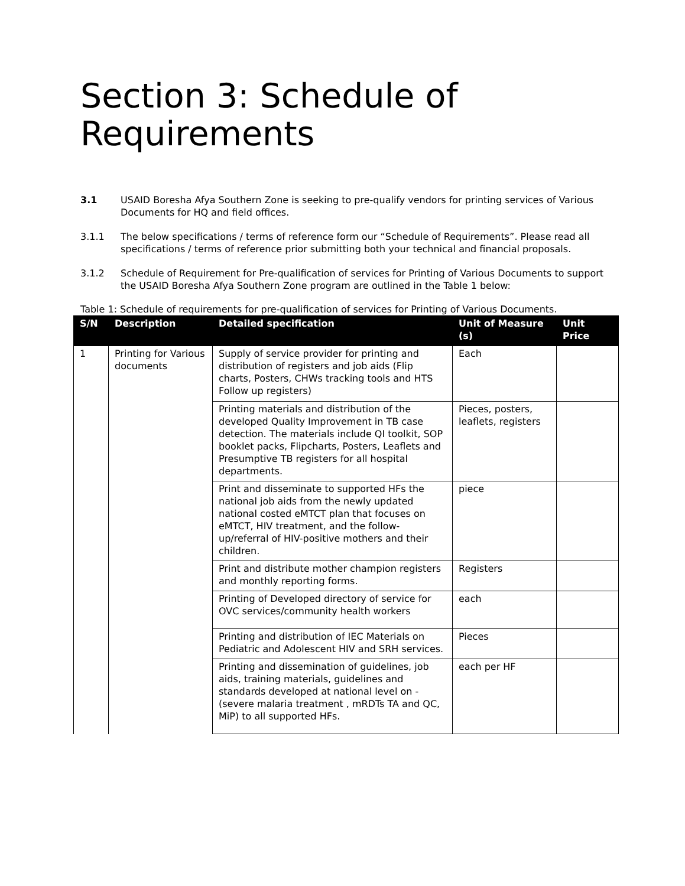Section 3: Schedule of Requirements
3.1 USAID Boresha Afya Southern Zone is seeking to pre-qualify vendors for printing services of Various Documents for HQ and field offices.
3.1.1 The below specifications / terms of reference form our “Schedule of Requirements”. Please read all specifications / terms of reference prior submitting both your technical and financial proposals.
3.1.2 Schedule of Requirement for Pre-qualification of services for Printing of Various Documents to support the USAID Boresha Afya Southern Zone program are outlined in the Table 1 below:
Table 1: Schedule of requirements for pre-qualification of services for Printing of Various Documents.
| S/N | Description | Detailed specification | Unit of Measure (s) | Unit Price |
| --- | --- | --- | --- | --- |
| 1 | Printing for Various documents | Supply of service provider for printing and distribution of registers and job aids (Flip charts, Posters, CHWs tracking tools and HTS Follow up registers) | Each | |
| | | Printing materials and distribution of the developed Quality Improvement in TB case detection. The materials include QI toolkit, SOP booklet packs, Flipcharts, Posters, Leaflets and Presumptive TB registers for all hospital departments. | Pieces, posters, leaflets, registers | |
| | | Print and disseminate to supported HFs the national job aids from the newly updated national costed eMTCT plan that focuses on eMTCT, HIV treatment, and the follow-up/referral of HIV-positive mothers and their children. | piece | |
| | | Print and distribute mother champion registers and monthly reporting forms. | Registers | |
| | | Printing of Developed directory of service for OVC services/community health workers | each | |
| | | Printing and distribution of IEC Materials on Pediatric and Adolescent HIV and SRH services. | Pieces | |
| | | Printing and dissemination of guidelines, job aids, training materials, guidelines and standards developed at national level on - (severe malaria treatment , mRDTs TA and QC, MiP) to all supported HFs. | each per HF | |